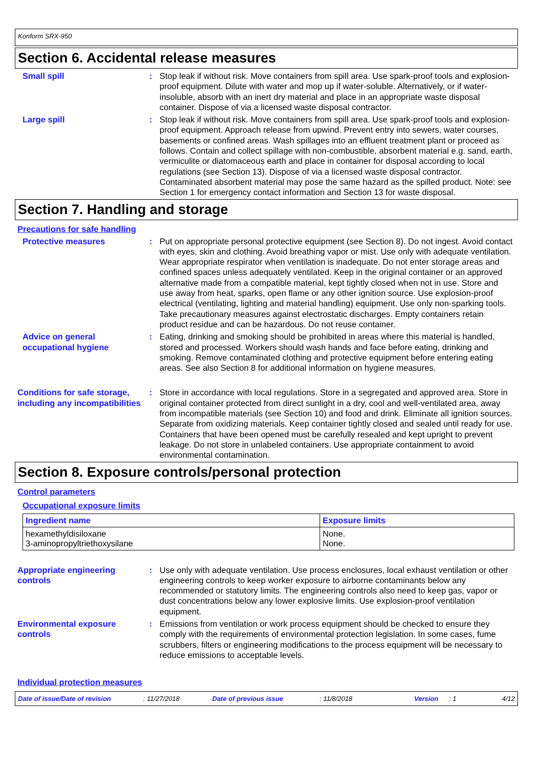Konform SRX-950
Section 6. Accidental release measures
Small spill : Stop leak if without risk. Move containers from spill area. Use spark-proof tools and explosion-proof equipment. Dilute with water and mop up if water-soluble. Alternatively, or if water-insoluble, absorb with an inert dry material and place in an appropriate waste disposal container. Dispose of via a licensed waste disposal contractor.
Large spill : Stop leak if without risk. Move containers from spill area. Use spark-proof tools and explosion-proof equipment. Approach release from upwind. Prevent entry into sewers, water courses, basements or confined areas. Wash spillages into an effluent treatment plant or proceed as follows. Contain and collect spillage with non-combustible, absorbent material e.g. sand, earth, vermiculite or diatomaceous earth and place in container for disposal according to local regulations (see Section 13). Dispose of via a licensed waste disposal contractor. Contaminated absorbent material may pose the same hazard as the spilled product. Note: see Section 1 for emergency contact information and Section 13 for waste disposal.
Section 7. Handling and storage
Precautions for safe handling
Protective measures : Put on appropriate personal protective equipment (see Section 8). Do not ingest. Avoid contact with eyes, skin and clothing. Avoid breathing vapor or mist. Use only with adequate ventilation. Wear appropriate respirator when ventilation is inadequate. Do not enter storage areas and confined spaces unless adequately ventilated. Keep in the original container or an approved alternative made from a compatible material, kept tightly closed when not in use. Store and use away from heat, sparks, open flame or any other ignition source. Use explosion-proof electrical (ventilating, lighting and material handling) equipment. Use only non-sparking tools. Take precautionary measures against electrostatic discharges. Empty containers retain product residue and can be hazardous. Do not reuse container.
Advice on general occupational hygiene
: Eating, drinking and smoking should be prohibited in areas where this material is handled, stored and processed. Workers should wash hands and face before eating, drinking and smoking. Remove contaminated clothing and protective equipment before entering eating areas. See also Section 8 for additional information on hygiene measures.
Conditions for safe storage, including any incompatibilities
: Store in accordance with local regulations. Store in a segregated and approved area. Store in original container protected from direct sunlight in a dry, cool and well-ventilated area, away from incompatible materials (see Section 10) and food and drink. Eliminate all ignition sources. Separate from oxidizing materials. Keep container tightly closed and sealed until ready for use. Containers that have been opened must be carefully resealed and kept upright to prevent leakage. Do not store in unlabeled containers. Use appropriate containment to avoid environmental contamination.
Section 8. Exposure controls/personal protection
Control parameters
Occupational exposure limits
| Ingredient name | Exposure limits |
| --- | --- |
| hexamethyldisiloxane 3-aminopropyltriethoxysilane | None. None. |
Appropriate engineering controls
: Use only with adequate ventilation. Use process enclosures, local exhaust ventilation or other engineering controls to keep worker exposure to airborne contaminants below any recommended or statutory limits. The engineering controls also need to keep gas, vapor or dust concentrations below any lower explosive limits. Use explosion-proof ventilation equipment.
Environmental exposure controls
: Emissions from ventilation or work process equipment should be checked to ensure they comply with the requirements of environmental protection legislation. In some cases, fume scrubbers, filters or engineering modifications to the process equipment will be necessary to reduce emissions to acceptable levels.
Individual protection measures
Date of issue/Date of revision: 11/27/2018 Date of previous issue: 11/8/2018 Version: 1 4/12